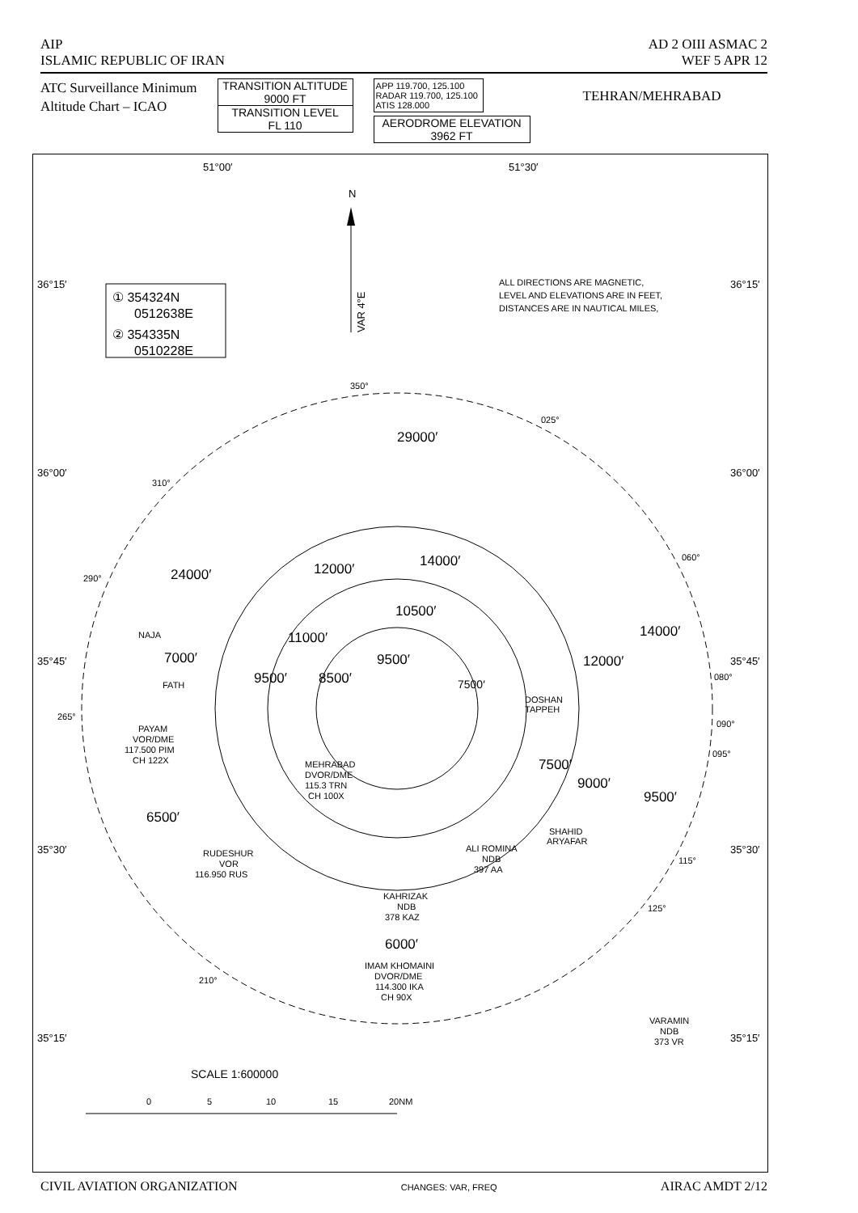AIP
ISLAMIC REPUBLIC OF IRAN
AD 2 OIII ASMAC 2
WEF 5 APR 12
ATC Surveillance Minimum
Altitude Chart – ICAO
TRANSITION ALTITUDE
9000 FT
TRANSITION LEVEL
FL 110
APP 119.700, 125.100
RADAR 119.700, 125.100
ATIS 128.000
AERODROME ELEVATION
3962 FT
TEHRAN/MEHRABAD
51°00′
51°30′
36°15′
36°15′
36°00′
36°00′
35°45′
35°45′
35°30′
35°30′
35°15′
35°15′
N
VAR 4°E
① 354324N
0512638E
② 354335N
0510228E
ALL DIRECTIONS ARE MAGNETIC,
LEVEL AND ELEVATIONS ARE IN FEET,
DISTANCES ARE IN NAUTICAL MILES,
29000′
24000′
12000′
14000′
10500′
11000′
7000′
9500′
9500′
8500′
7500′
14000′
12000′
7500′
9000′
9500′
6500′
6000′
350°
025°
310°
060°
290°
080°
265°
090°
095°
115°
125°
210°
NAJA
FATH
DOSHAN
TAPPEH
SHAHID
ARYAFAR
PAYAM
VOR/DME
117.500 PIM
CH 122X
MEHRABAD
DVOR/DME
115.3 TRN
CH 100X
RUDESHUR
VOR
116.950 RUS
ALI ROMINA
NDB
397 AA
KAHRIZAK
NDB
378 KAZ
IMAM KHOMAINI
DVOR/DME
114.300 IKA
CH 90X
VARAMIN
NDB
373 VR
SCALE 1:600000
0
5
10
15
20NM
CIVIL AVIATION ORGANIZATION
CHANGES: VAR, FREQ
AIRAC AMDT 2/12